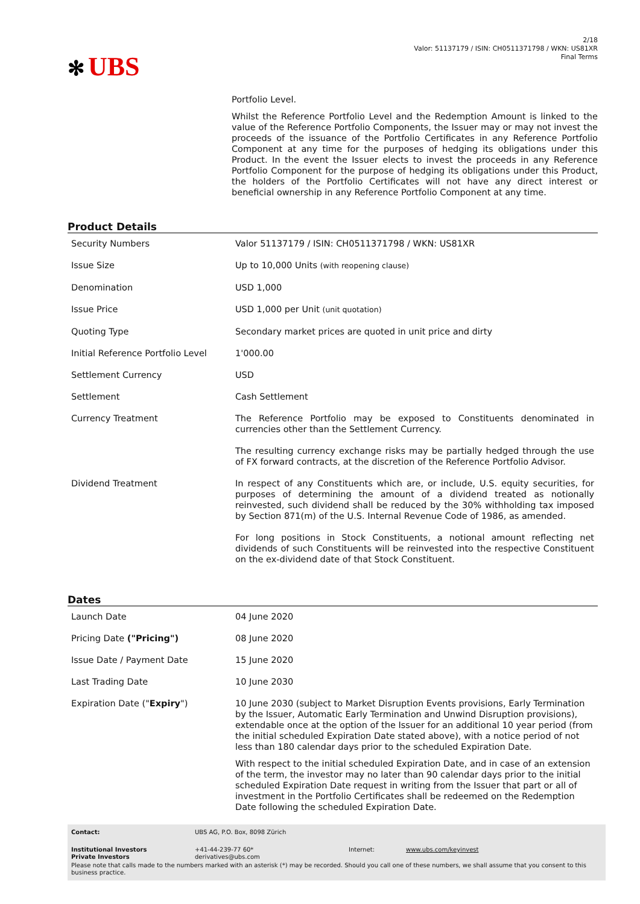✻ UBS
2/18
Valor: 51137179 / ISIN: CH0511371798 / WKN: US81XR
Final Terms
Portfolio Level.
Whilst the Reference Portfolio Level and the Redemption Amount is linked to the value of the Reference Portfolio Components, the Issuer may or may not invest the proceeds of the issuance of the Portfolio Certificates in any Reference Portfolio Component at any time for the purposes of hedging its obligations under this Product. In the event the Issuer elects to invest the proceeds in any Reference Portfolio Component for the purpose of hedging its obligations under this Product, the holders of the Portfolio Certificates will not have any direct interest or beneficial ownership in any Reference Portfolio Component at any time.
Product Details
| Security Numbers | Valor 51137179 / ISIN: CH0511371798 / WKN: US81XR |
| Issue Size | Up to 10,000 Units (with reopening clause) |
| Denomination | USD 1,000 |
| Issue Price | USD 1,000 per Unit (unit quotation) |
| Quoting Type | Secondary market prices are quoted in unit price and dirty |
| Initial Reference Portfolio Level | 1'000.00 |
| Settlement Currency | USD |
| Settlement | Cash Settlement |
| Currency Treatment | The Reference Portfolio may be exposed to Constituents denominated in currencies other than the Settlement Currency. The resulting currency exchange risks may be partially hedged through the use of FX forward contracts, at the discretion of the Reference Portfolio Advisor. |
| Dividend Treatment | In respect of any Constituents which are, or include, U.S. equity securities, for purposes of determining the amount of a dividend treated as notionally reinvested, such dividend shall be reduced by the 30% withholding tax imposed by Section 871(m) of the U.S. Internal Revenue Code of 1986, as amended. For long positions in Stock Constituents, a notional amount reflecting net dividends of such Constituents will be reinvested into the respective Constituent on the ex-dividend date of that Stock Constituent. |
Dates
| Launch Date | 04 June 2020 |
| Pricing Date ("Pricing") | 08 June 2020 |
| Issue Date / Payment Date | 15 June 2020 |
| Last Trading Date | 10 June 2030 |
| Expiration Date (" Expiry ") | 10 June 2030 (subject to Market Disruption Events provisions, Early Termination by the Issuer, Automatic Early Termination and Unwind Disruption provisions), extendable once at the option of the Issuer for an additional 10 year period (from the initial scheduled Expiration Date stated above), with a notice period of not less than 180 calendar days prior to the scheduled Expiration Date. With respect to the initial scheduled Expiration Date, and in case of an extension of the term, the investor may no later than 90 calendar days prior to the initial scheduled Expiration Date request in writing from the Issuer that part or all of investment in the Portfolio Certificates shall be redeemed on the Redemption Date following the scheduled Expiration Date. |
| Contact: | UBS AG, P.O. Box, 8098 Zürich | | |
| Institutional Investors Private Investors | +41-44-239-77 60* derivatives@ubs.com | Internet: | www.ubs.com/keyinvest |
| Please note that calls made to the numbers marked with an asterisk (*) may be recorded. Should you call one of these numbers, we shall assume that you consent to this business practice. | | | |